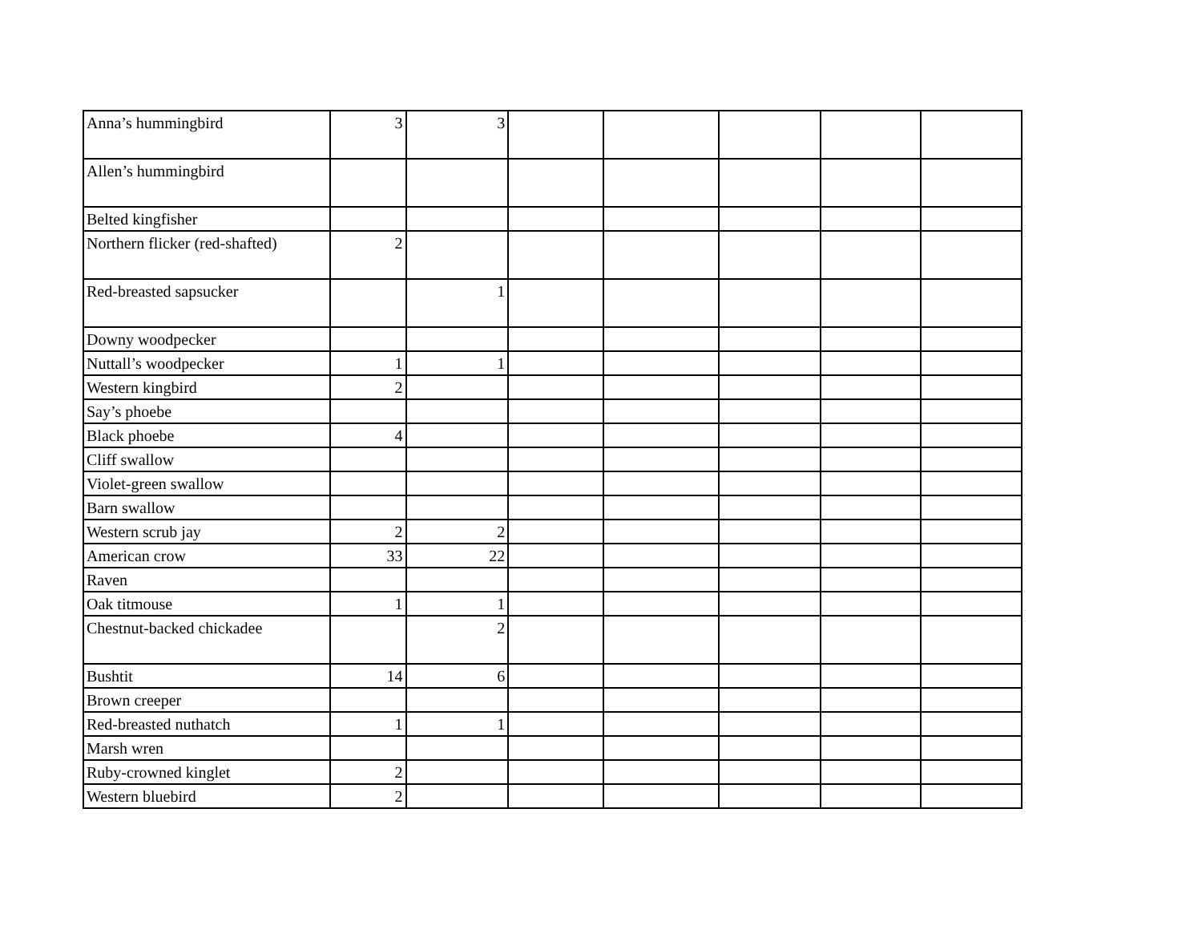| Anna’s hummingbird | 3 | 3 | | | | | |
| Allen’s hummingbird | | | | | | | |
| Belted kingfisher | | | | | | | |
| Northern flicker (red-shafted) | 2 | | | | | | |
| Red-breasted sapsucker | | 1 | | | | | |
| Downy woodpecker | | | | | | | |
| Nuttall’s woodpecker | 1 | 1 | | | | | |
| Western kingbird | 2 | | | | | | |
| Say’s phoebe | | | | | | | |
| Black phoebe | 4 | | | | | | |
| Cliff swallow | | | | | | | |
| Violet-green swallow | | | | | | | |
| Barn swallow | | | | | | | |
| Western scrub jay | 2 | 2 | | | | | |
| American crow | 33 | 22 | | | | | |
| Raven | | | | | | | |
| Oak titmouse | 1 | 1 | | | | | |
| Chestnut-backed chickadee | | 2 | | | | | |
| Bushtit | 14 | 6 | | | | | |
| Brown creeper | | | | | | | |
| Red-breasted nuthatch | 1 | 1 | | | | | |
| Marsh wren | | | | | | | |
| Ruby-crowned kinglet | 2 | | | | | | |
| Western bluebird | 2 | | | | | | |